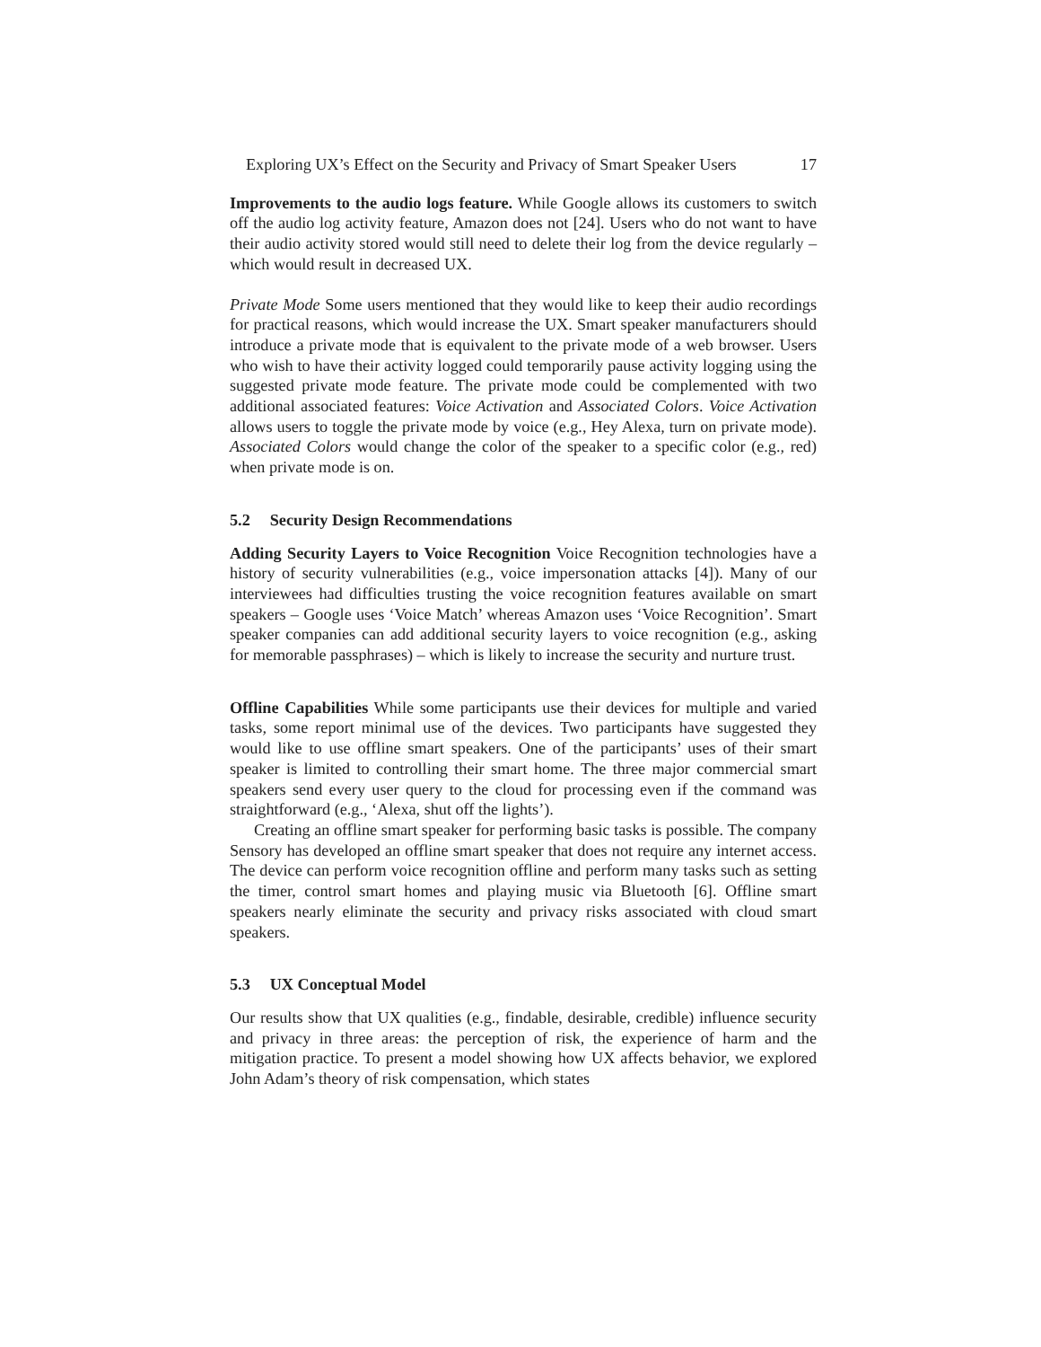Exploring UX’s Effect on the Security and Privacy of Smart Speaker Users 17
Improvements to the audio logs feature. While Google allows its customers to switch off the audio log activity feature, Amazon does not [24]. Users who do not want to have their audio activity stored would still need to delete their log from the device regularly – which would result in decreased UX.
Private Mode Some users mentioned that they would like to keep their audio recordings for practical reasons, which would increase the UX. Smart speaker manufacturers should introduce a private mode that is equivalent to the private mode of a web browser. Users who wish to have their activity logged could temporarily pause activity logging using the suggested private mode feature. The private mode could be complemented with two additional associated features: Voice Activation and Associated Colors. Voice Activation allows users to toggle the private mode by voice (e.g., Hey Alexa, turn on private mode). Associated Colors would change the color of the speaker to a specific color (e.g., red) when private mode is on.
5.2 Security Design Recommendations
Adding Security Layers to Voice Recognition Voice Recognition technologies have a history of security vulnerabilities (e.g., voice impersonation attacks [4]). Many of our interviewees had difficulties trusting the voice recognition features available on smart speakers – Google uses ‘Voice Match’ whereas Amazon uses ‘Voice Recognition’. Smart speaker companies can add additional security layers to voice recognition (e.g., asking for memorable passphrases) – which is likely to increase the security and nurture trust.
Offline Capabilities While some participants use their devices for multiple and varied tasks, some report minimal use of the devices. Two participants have suggested they would like to use offline smart speakers. One of the participants’ uses of their smart speaker is limited to controlling their smart home. The three major commercial smart speakers send every user query to the cloud for processing even if the command was straightforward (e.g., ‘Alexa, shut off the lights’).
Creating an offline smart speaker for performing basic tasks is possible. The company Sensory has developed an offline smart speaker that does not require any internet access. The device can perform voice recognition offline and perform many tasks such as setting the timer, control smart homes and playing music via Bluetooth [6]. Offline smart speakers nearly eliminate the security and privacy risks associated with cloud smart speakers.
5.3 UX Conceptual Model
Our results show that UX qualities (e.g., findable, desirable, credible) influence security and privacy in three areas: the perception of risk, the experience of harm and the mitigation practice. To present a model showing how UX affects behavior, we explored John Adam’s theory of risk compensation, which states